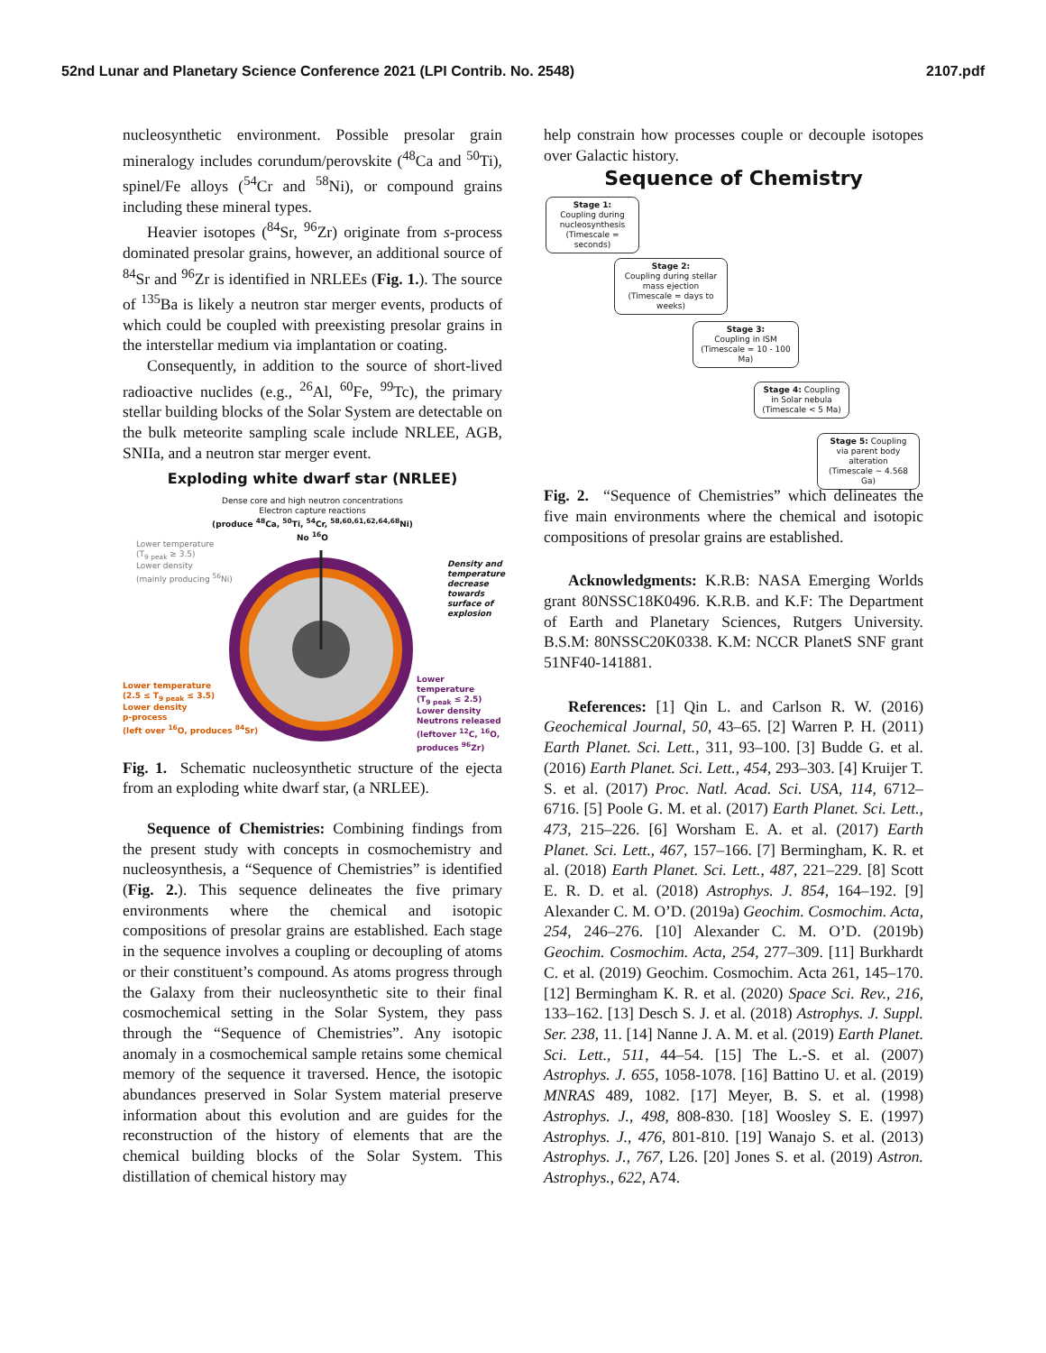52nd Lunar and Planetary Science Conference 2021 (LPI Contrib. No. 2548) 2107.pdf
nucleosynthetic environment. Possible presolar grain mineralogy includes corundum/perovskite (<sup>48</sup>Ca and <sup>50</sup>Ti), spinel/Fe alloys (<sup>54</sup>Cr and <sup>58</sup>Ni), or compound grains including these mineral types.
Heavier isotopes (<sup>84</sup>Sr, <sup>96</sup>Zr) originate from s-process dominated presolar grains, however, an additional source of <sup>84</sup>Sr and <sup>96</sup>Zr is identified in NRLEEs (Fig. 1.). The source of <sup>135</sup>Ba is likely a neutron star merger events, products of which could be coupled with preexisting presolar grains in the interstellar medium via implantation or coating.
Consequently, in addition to the source of short-lived radioactive nuclides (e.g., <sup>26</sup>Al, <sup>60</sup>Fe, <sup>99</sup>Tc), the primary stellar building blocks of the Solar System are detectable on the bulk meteorite sampling scale include NRLEE, AGB, SNIIa, and a neutron star merger event.
Exploding white dwarf star (NRLEE)
Dense core and high neutron concentrations
Electron capture reactions
(produce <sup>48</sup>Ca, <sup>50</sup>Ti, <sup>54</sup>Cr, <sup>58,60,61,62,64,68</sup>Ni)
No <sup>16</sup>O
Lower temperature
(T<sub>9 peak</sub> ≥ 3.5)
Lower density
(mainly producing <sup>56</sup>Ni)
Density and
temperature
decrease
towards
surface of
explosion
Lower temperature
(2.5 ≤ T<sub>9 peak</sub> ≤ 3.5)
Lower density
p-process
(left over <sup>16</sup>O, produces <sup>84</sup>Sr)
Lower temperature
(T<sub>9 peak</sub> ≤ 2.5)
Lower density
Neutrons released
(leftover <sup>12</sup>C, <sup>16</sup>O,
produces <sup>96</sup>Zr)
Fig. 1. Schematic nucleosynthetic structure of the ejecta from an exploding white dwarf star, (a NRLEE).
Sequence of Chemistries: Combining findings from the present study with concepts in cosmochemistry and nucleosynthesis, a “Sequence of Chemistries” is identified (Fig. 2.). This sequence delineates the five primary environments where the chemical and isotopic compositions of presolar grains are established. Each stage in the sequence involves a coupling or decoupling of atoms or their constituent’s compound. As atoms progress through the Galaxy from their nucleosynthetic site to their final cosmochemical setting in the Solar System, they pass through the “Sequence of Chemistries”. Any isotopic anomaly in a cosmochemical sample retains some chemical memory of the sequence it traversed. Hence, the isotopic abundances preserved in Solar System material preserve information about this evolution and are guides for the reconstruction of the history of elements that are the chemical building blocks of the Solar System. This distillation of chemical history may
help constrain how processes couple or decouple isotopes over Galactic history.
Sequence of Chemistry
Stage 1:
Coupling during nucleosynthesis
(Timescale = seconds)
Stage 2:
Coupling during stellar mass ejection
(Timescale = days to weeks)
Stage 3:
Coupling in ISM
(Timescale = 10 - 100 Ma)
Stage 4: Coupling in Solar nebula
(Timescale < 5 Ma)
Stage 5: Coupling via parent body alteration
(Timescale ~ 4.568 Ga)
Fig. 2. “Sequence of Chemistries” which delineates the five main environments where the chemical and isotopic compositions of presolar grains are established.
Acknowledgments: K.R.B: NASA Emerging Worlds grant 80NSSC18K0496. K.R.B. and K.F: The Department of Earth and Planetary Sciences, Rutgers University. B.S.M: 80NSSC20K0338. K.M: NCCR PlanetS SNF grant 51NF40-141881.
References: [1] Qin L. and Carlson R. W. (2016) Geochemical Journal, 50, 43–65. [2] Warren P. H. (2011) Earth Planet. Sci. Lett., 311, 93–100. [3] Budde G. et al. (2016) Earth Planet. Sci. Lett., 454, 293–303. [4] Kruijer T. S. et al. (2017) Proc. Natl. Acad. Sci. USA, 114, 6712–6716. [5] Poole G. M. et al. (2017) Earth Planet. Sci. Lett., 473, 215–226. [6] Worsham E. A. et al. (2017) Earth Planet. Sci. Lett., 467, 157–166. [7] Bermingham, K. R. et al. (2018) Earth Planet. Sci. Lett., 487, 221–229. [8] Scott E. R. D. et al. (2018) Astrophys. J. 854, 164–192. [9] Alexander C. M. O’D. (2019a) Geochim. Cosmochim. Acta, 254, 246–276. [10] Alexander C. M. O’D. (2019b) Geochim. Cosmochim. Acta, 254, 277–309. [11] Burkhardt C. et al. (2019) Geochim. Cosmochim. Acta 261, 145–170. [12] Bermingham K. R. et al. (2020) Space Sci. Rev., 216, 133–162. [13] Desch S. J. et al. (2018) Astrophys. J. Suppl. Ser. 238, 11. [14] Nanne J. A. M. et al. (2019) Earth Planet. Sci. Lett., 511, 44–54. [15] The L.-S. et al. (2007) Astrophys. J. 655, 1058-1078. [16] Battino U. et al. (2019) MNRAS 489, 1082. [17] Meyer, B. S. et al. (1998) Astrophys. J., 498, 808-830. [18] Woosley S. E. (1997) Astrophys. J., 476, 801-810. [19] Wanajo S. et al. (2013) Astrophys. J., 767, L26. [20] Jones S. et al. (2019) Astron. Astrophys., 622, A74.